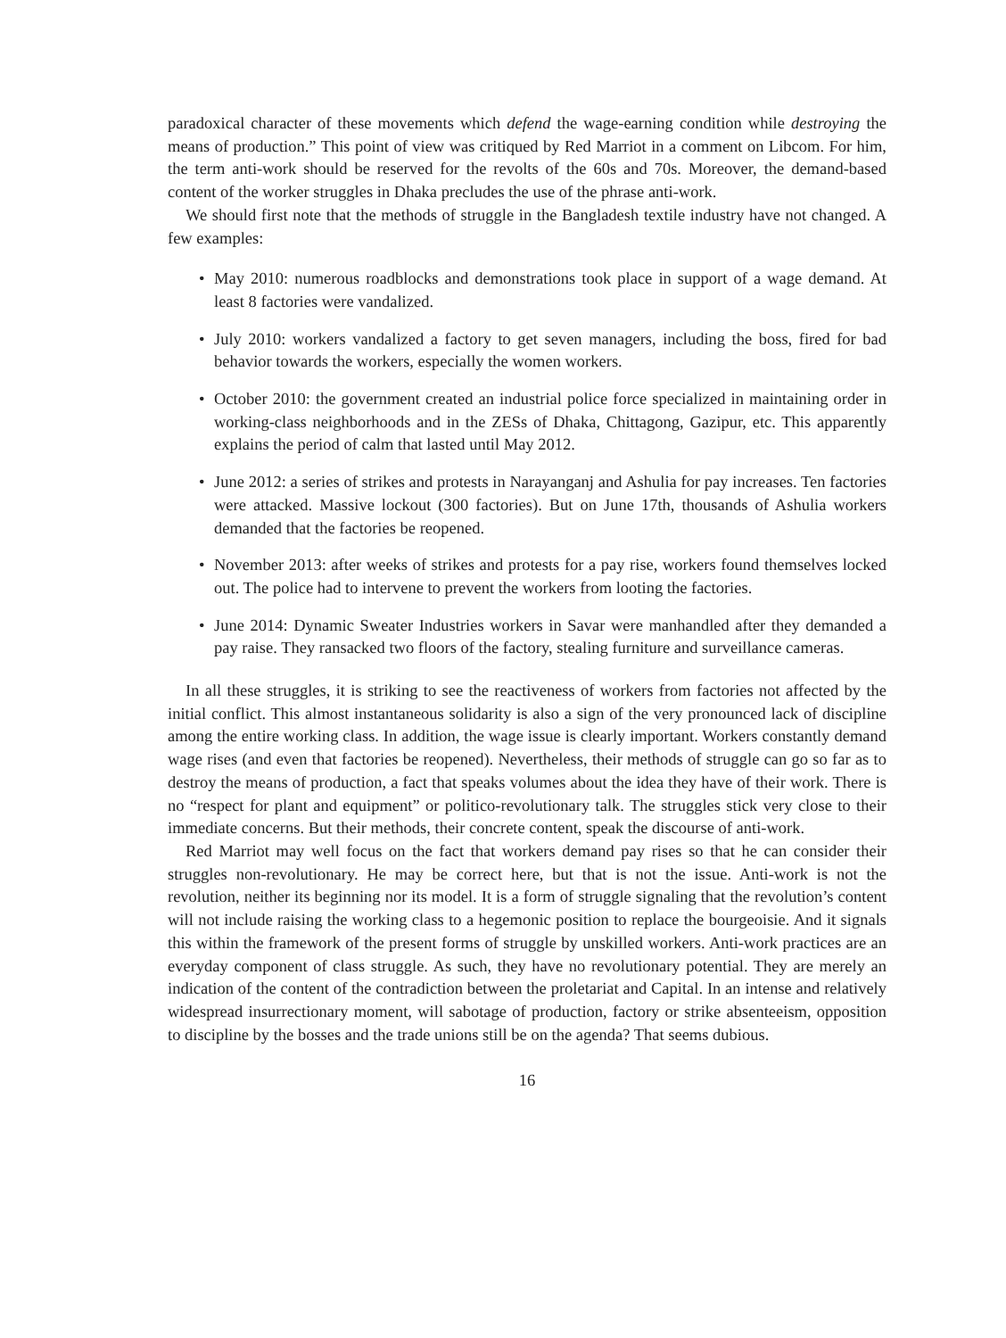paradoxical character of these movements which defend the wage-earning condition while destroying the means of production.” This point of view was critiqued by Red Marriot in a comment on Libcom. For him, the term anti-work should be reserved for the revolts of the 60s and 70s. Moreover, the demand-based content of the worker struggles in Dhaka precludes the use of the phrase anti-work.
We should first note that the methods of struggle in the Bangladesh textile industry have not changed. A few examples:
• May 2010: numerous roadblocks and demonstrations took place in support of a wage demand. At least 8 factories were vandalized.
• July 2010: workers vandalized a factory to get seven managers, including the boss, fired for bad behavior towards the workers, especially the women workers.
• October 2010: the government created an industrial police force specialized in maintaining order in working-class neighborhoods and in the ZESs of Dhaka, Chittagong, Gazipur, etc. This apparently explains the period of calm that lasted until May 2012.
• June 2012: a series of strikes and protests in Narayanganj and Ashulia for pay increases. Ten factories were attacked. Massive lockout (300 factories). But on June 17th, thousands of Ashulia workers demanded that the factories be reopened.
• November 2013: after weeks of strikes and protests for a pay rise, workers found themselves locked out. The police had to intervene to prevent the workers from looting the factories.
• June 2014: Dynamic Sweater Industries workers in Savar were manhandled after they demanded a pay raise. They ransacked two floors of the factory, stealing furniture and surveillance cameras.
In all these struggles, it is striking to see the reactiveness of workers from factories not affected by the initial conflict. This almost instantaneous solidarity is also a sign of the very pronounced lack of discipline among the entire working class. In addition, the wage issue is clearly important. Workers constantly demand wage rises (and even that factories be reopened). Nevertheless, their methods of struggle can go so far as to destroy the means of production, a fact that speaks volumes about the idea they have of their work. There is no “respect for plant and equipment” or politico-revolutionary talk. The struggles stick very close to their immediate concerns. But their methods, their concrete content, speak the discourse of anti-work.
Red Marriot may well focus on the fact that workers demand pay rises so that he can consider their struggles non-revolutionary. He may be correct here, but that is not the issue. Anti-work is not the revolution, neither its beginning nor its model. It is a form of struggle signaling that the revolution’s content will not include raising the working class to a hegemonic position to replace the bourgeoisie. And it signals this within the framework of the present forms of struggle by unskilled workers. Anti-work practices are an everyday component of class struggle. As such, they have no revolutionary potential. They are merely an indication of the content of the contradiction between the proletariat and Capital. In an intense and relatively widespread insurrectionary moment, will sabotage of production, factory or strike absenteeism, opposition to discipline by the bosses and the trade unions still be on the agenda? That seems dubious.
16